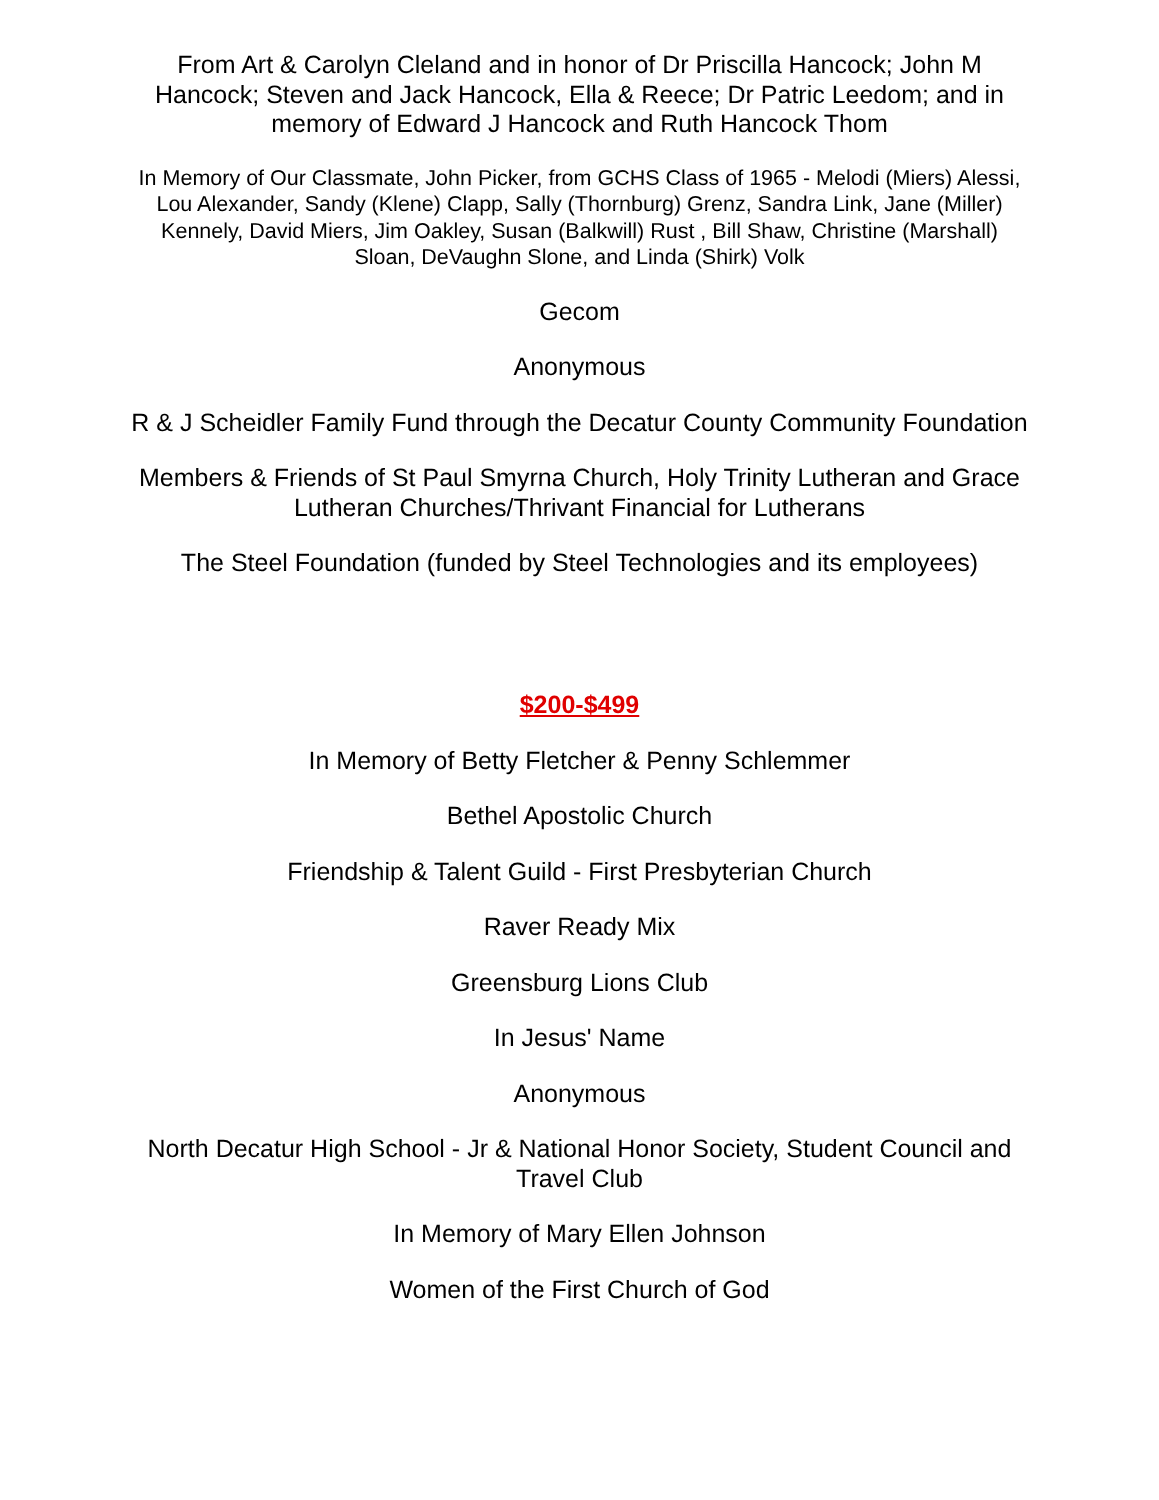From Art & Carolyn Cleland and in honor of Dr Priscilla Hancock; John M Hancock; Steven and Jack Hancock, Ella & Reece; Dr Patric Leedom; and in memory of Edward J Hancock and Ruth Hancock Thom
In Memory of Our Classmate, John Picker, from GCHS Class of 1965 - Melodi (Miers) Alessi, Lou Alexander, Sandy (Klene) Clapp, Sally (Thornburg) Grenz, Sandra Link, Jane (Miller) Kennely, David Miers, Jim Oakley, Susan (Balkwill) Rust , Bill Shaw, Christine (Marshall) Sloan, DeVaughn Slone, and Linda (Shirk) Volk
Gecom
Anonymous
R & J Scheidler Family Fund through the Decatur County Community Foundation
Members & Friends of St Paul Smyrna Church, Holy Trinity Lutheran and Grace Lutheran Churches/Thrivant Financial for Lutherans
The Steel Foundation (funded by Steel Technologies and its employees)
$200-$499
In Memory of Betty Fletcher & Penny Schlemmer
Bethel Apostolic Church
Friendship & Talent Guild - First Presbyterian Church
Raver Ready Mix
Greensburg Lions Club
In Jesus' Name
Anonymous
North Decatur High School - Jr & National Honor Society, Student Council and Travel Club
In Memory of Mary Ellen Johnson
Women of the First Church of God